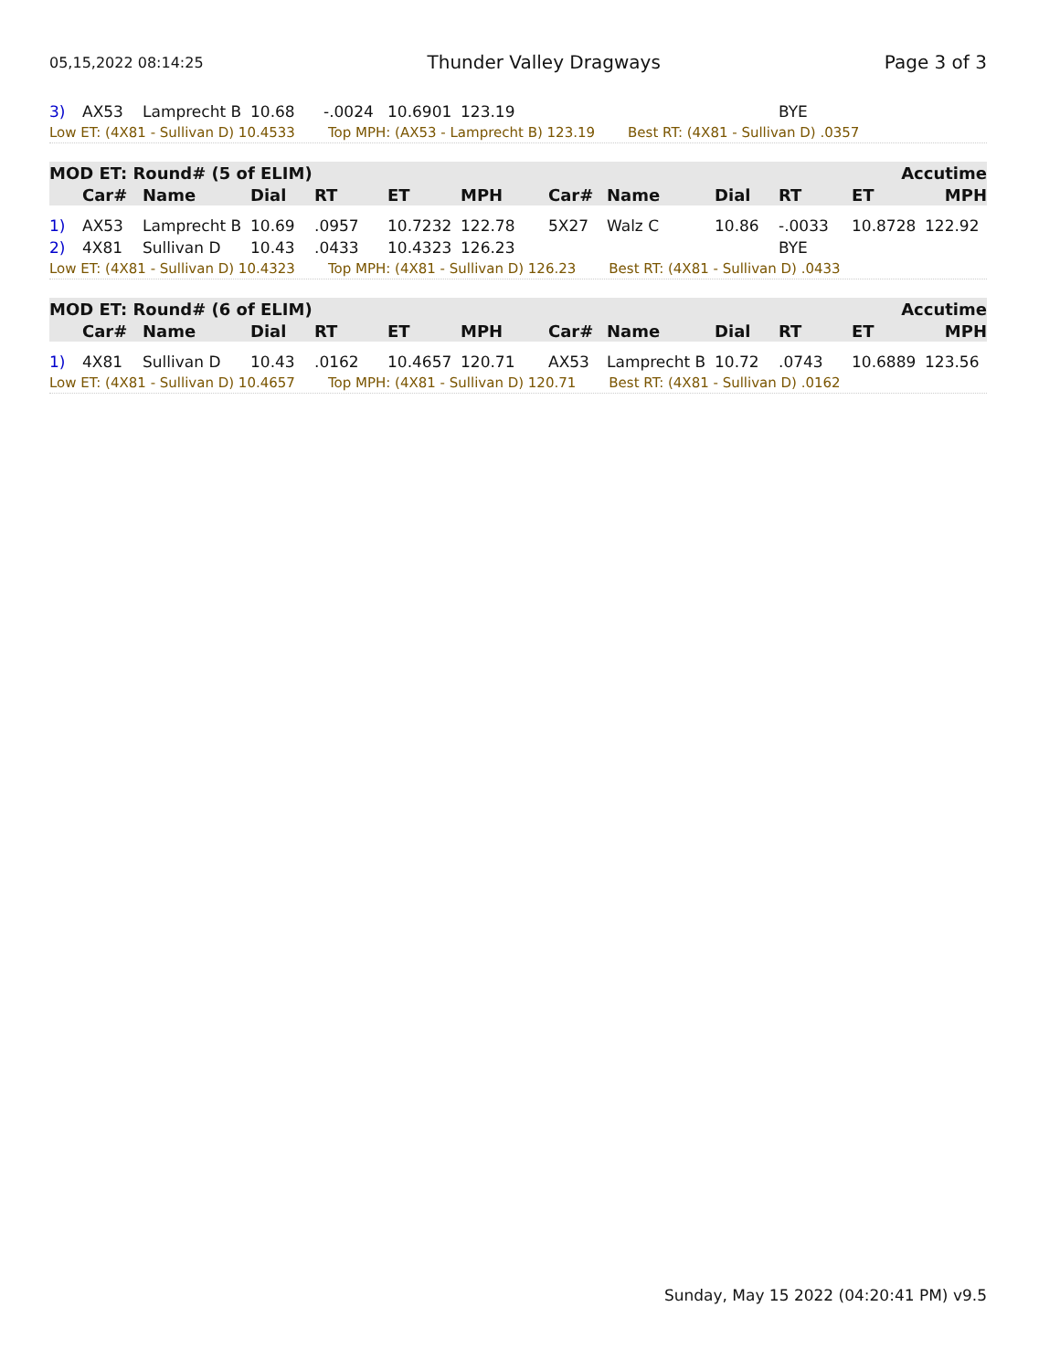05,15,2022 08:14:25 Thunder Valley Dragways Page 3 of 3
| 3) | AX53 | Lamprecht B | 10.68 | -.0024 | 10.6901 | 123.19 | | | | BYE | | |
Low ET: (4X81 - Sullivan D) 10.4533 Top MPH: (AX53 - Lamprecht B) 123.19 Best RT: (4X81 - Sullivan D) .0357
| MOD ET: Round# (5 of ELIM) | | | | | | | | Accutime | | | | |
| --- | --- | --- | --- | --- | --- | --- | --- | --- | --- | --- | --- | --- |
| | Car# | Name | Dial | RT | ET | MPH | Car# | Name | Dial | RT | ET | MPH |
| 1) | AX53 | Lamprecht B | 10.69 | .0957 | 10.7232 | 122.78 | 5X27 | Walz C | 10.86 | -.0033 | 10.8728 | 122.92 |
| 2) | 4X81 | Sullivan D | 10.43 | .0433 | 10.4323 | 126.23 | | | | BYE | | |
Low ET: (4X81 - Sullivan D) 10.4323 Top MPH: (4X81 - Sullivan D) 126.23 Best RT: (4X81 - Sullivan D) .0433
| MOD ET: Round# (6 of ELIM) | | | | | | | | Accutime | | | | |
| --- | --- | --- | --- | --- | --- | --- | --- | --- | --- | --- | --- | --- |
| | Car# | Name | Dial | RT | ET | MPH | Car# | Name | Dial | RT | ET | MPH |
| 1) | 4X81 | Sullivan D | 10.43 | .0162 | 10.4657 | 120.71 | AX53 | Lamprecht B | 10.72 | .0743 | 10.6889 | 123.56 |
Low ET: (4X81 - Sullivan D) 10.4657 Top MPH: (4X81 - Sullivan D) 120.71 Best RT: (4X81 - Sullivan D) .0162
Sunday, May 15 2022 (04:20:41 PM) v9.5